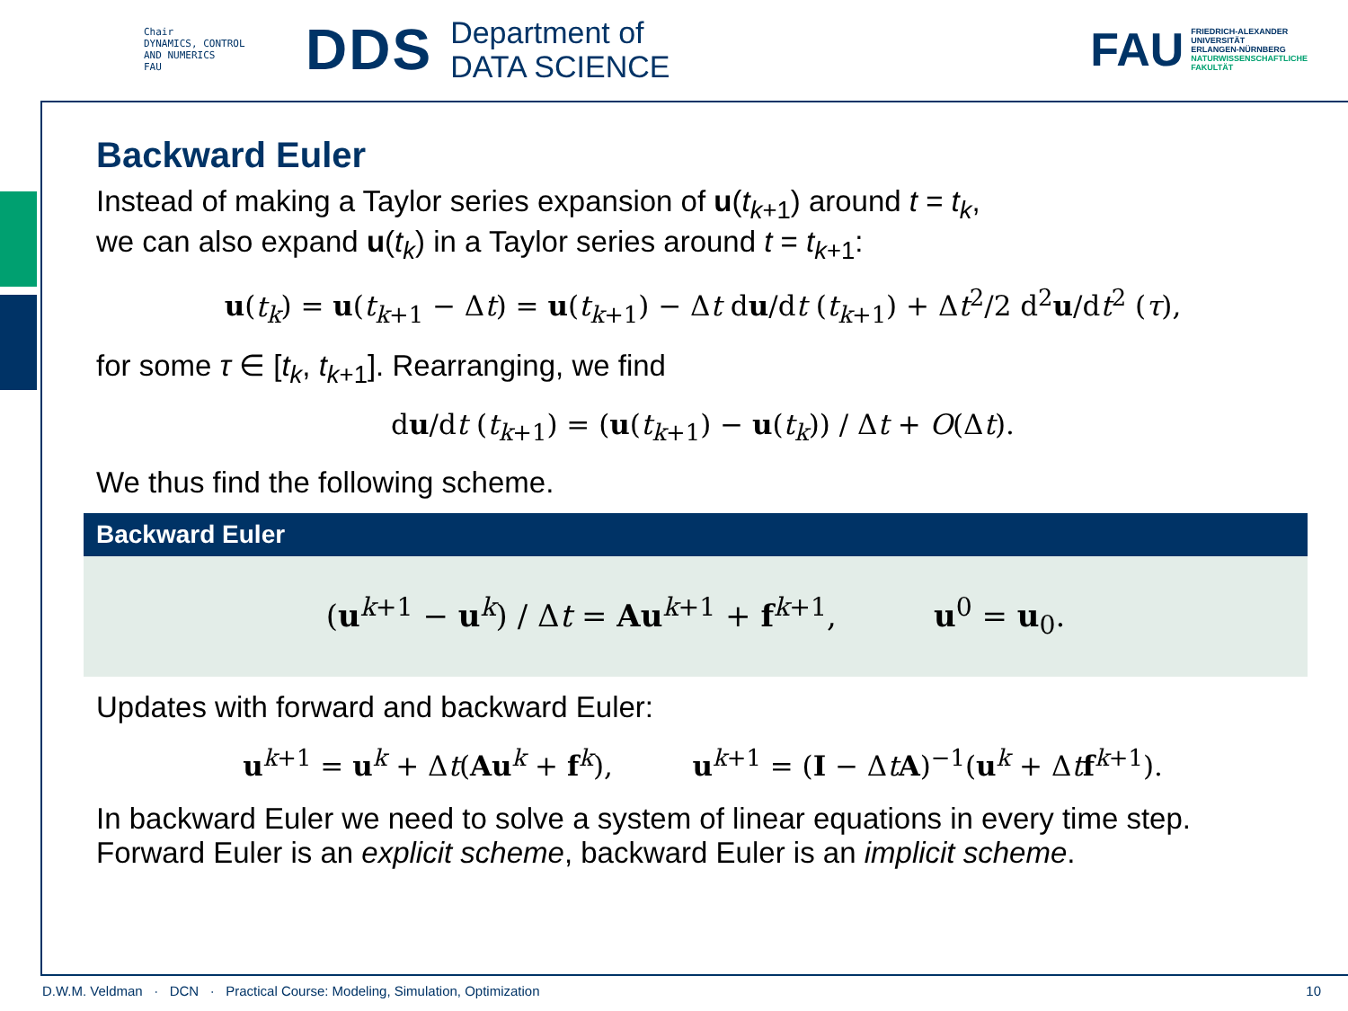Chair
DYNAMICS, CONTROL
AND NUMERICS
FAU
DDS
Department of
DATA SCIENCE
FAU
FRIEDRICH-ALEXANDER
UNIVERSITÄT
ERLANGEN-NÜRNBERG
NATURWISSENSCHAFTLICHE
FAKULTÄT
Backward Euler
Instead of making a Taylor series expansion of u(t<sub>k+1</sub>) around t = t<sub>k</sub>,
we can also expand u(t<sub>k</sub>) in a Taylor series around t = t<sub>k+1</sub>:
u(t<sub>k</sub>) = u(t<sub>k+1</sub> − Δt) = u(t<sub>k+1</sub>) − Δt du/dt (t<sub>k+1</sub>) + Δt<sup>2</sup>/2 d<sup>2</sup>u/dt<sup>2</sup> (τ),
for some τ ∈ [t<sub>k</sub>, t<sub>k+1</sub>]. Rearranging, we find
du/dt (t<sub>k+1</sub>) = (u(t<sub>k+1</sub>) − u(t<sub>k</sub>)) / Δt + O(Δt).
We thus find the following scheme.
Backward Euler
(u<sup>k+1</sup> − u<sup>k</sup>) / Δt = Au<sup>k+1</sup> + f<sup>k+1</sup>, u<sup>0</sup> = u<sub>0</sub>.
Updates with forward and backward Euler:
u<sup>k+1</sup> = u<sup>k</sup> + Δt(Au<sup>k</sup> + f<sup>k</sup>), u<sup>k+1</sup> = (I − ΔtA)<sup>−1</sup>(u<sup>k</sup> + Δtf<sup>k+1</sup>).
In backward Euler we need to solve a system of linear equations in every time step.
Forward Euler is an explicit scheme, backward Euler is an implicit scheme.
D.W.M. Veldman · DCN · Practical Course: Modeling, Simulation, Optimization 10